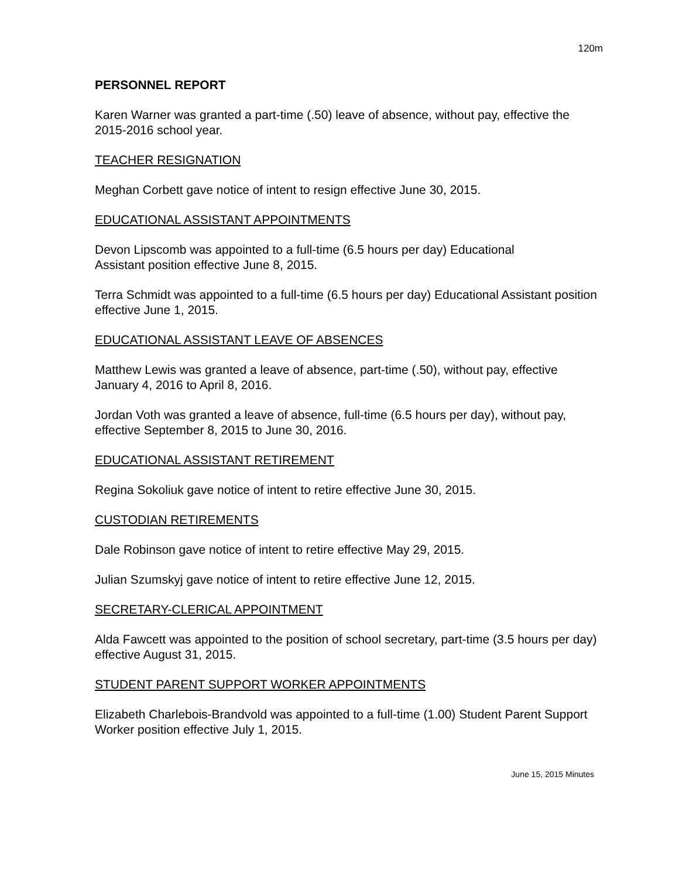120m
PERSONNEL REPORT
Karen Warner was granted a part-time (.50) leave of absence, without pay, effective the 2015-2016 school year.
TEACHER RESIGNATION
Meghan Corbett gave notice of intent to resign effective June 30, 2015.
EDUCATIONAL ASSISTANT APPOINTMENTS
Devon Lipscomb was appointed to a full-time (6.5 hours per day) Educational
Assistant position effective June 8, 2015.
Terra Schmidt was appointed to a full-time (6.5 hours per day) Educational Assistant position effective June 1, 2015.
EDUCATIONAL ASSISTANT LEAVE OF ABSENCES
Matthew Lewis was granted a leave of absence, part-time (.50), without pay, effective January 4, 2016 to April 8, 2016.
Jordan Voth was granted a leave of absence, full-time (6.5 hours per day), without pay, effective September 8, 2015 to June 30, 2016.
EDUCATIONAL ASSISTANT RETIREMENT
Regina Sokoliuk gave notice of intent to retire effective June 30, 2015.
CUSTODIAN RETIREMENTS
Dale Robinson gave notice of intent to retire effective May 29, 2015.
Julian Szumskyj gave notice of intent to retire effective June 12, 2015.
SECRETARY-CLERICAL APPOINTMENT
Alda Fawcett was appointed to the position of school secretary, part-time (3.5 hours per day) effective August 31, 2015.
STUDENT PARENT SUPPORT WORKER APPOINTMENTS
Elizabeth Charlebois-Brandvold was appointed to a full-time (1.00) Student Parent Support Worker position effective July 1, 2015.
June 15, 2015 Minutes